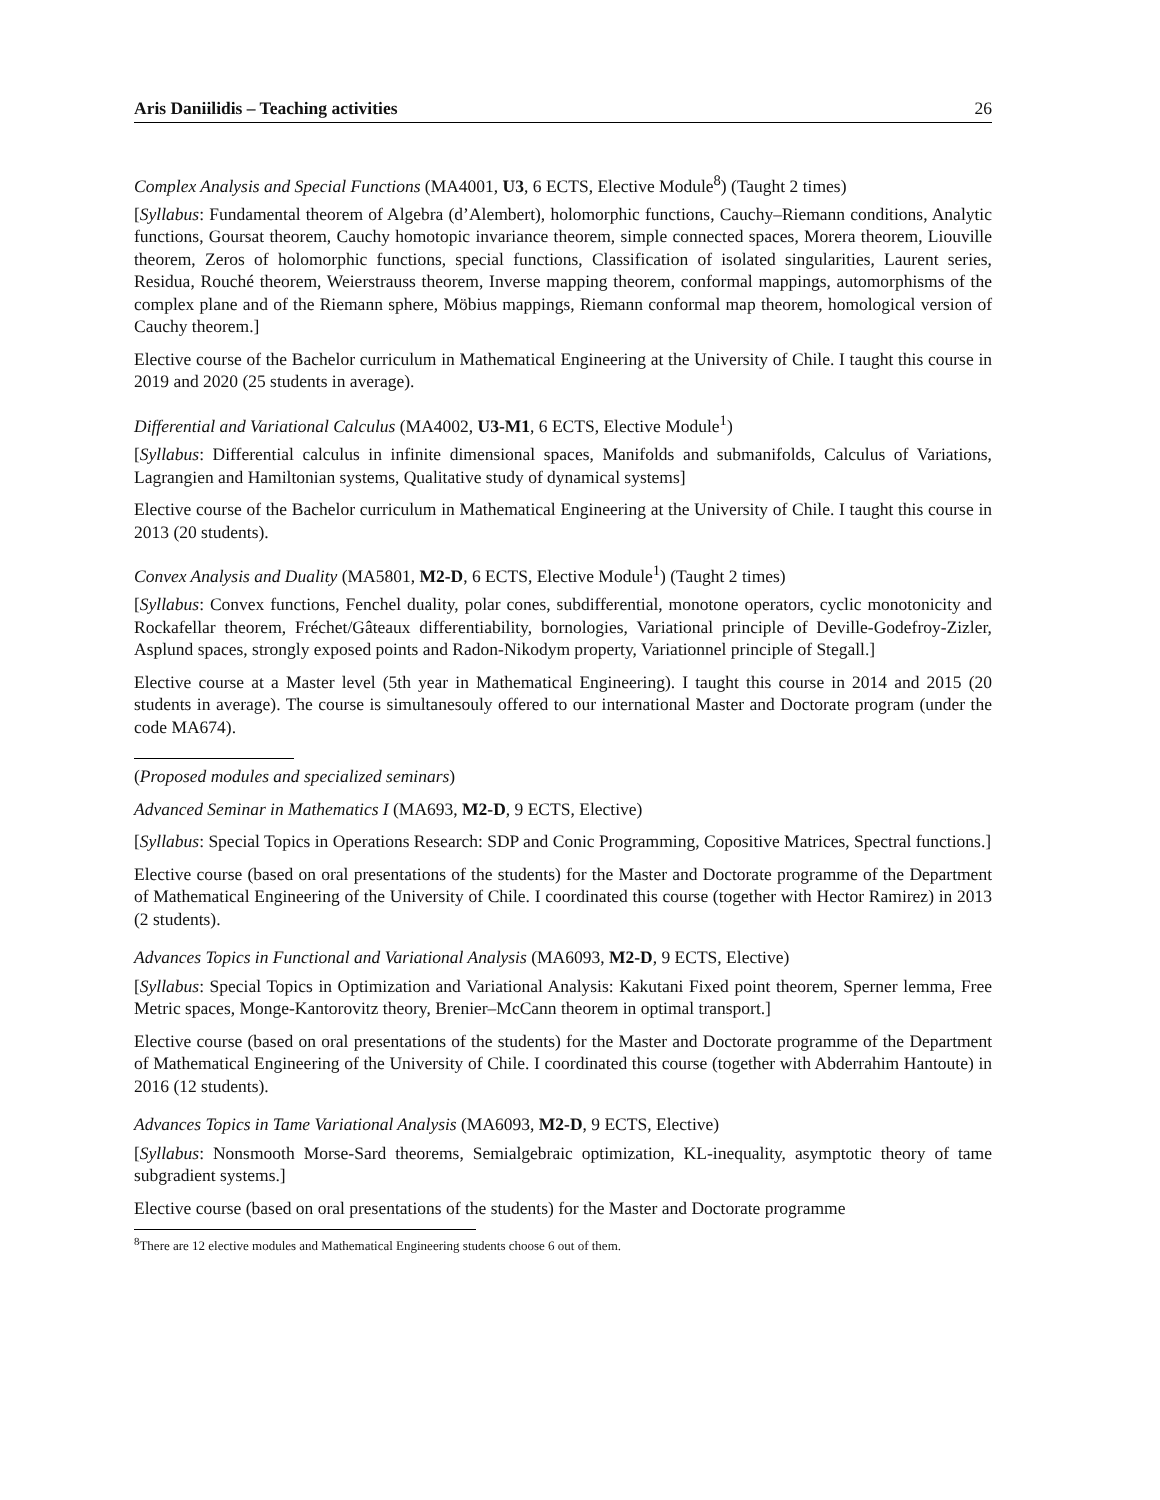Aris Daniilidis – Teaching activities 26
Complex Analysis and Special Functions (MA4001, U3, 6 ECTS, Elective Module<sup>8</sup>) (Taught 2 times)
[Syllabus: Fundamental theorem of Algebra (d’Alembert), holomorphic functions, Cauchy–Riemann conditions, Analytic functions, Goursat theorem, Cauchy homotopic invariance theorem, simple connected spaces, Morera theorem, Liouville theorem, Zeros of holomorphic functions, special functions, Classification of isolated singularities, Laurent series, Residua, Rouché theorem, Weierstrauss theorem, Inverse mapping theorem, conformal mappings, automorphisms of the complex plane and of the Riemann sphere, Möbius mappings, Riemann conformal map theorem, homological version of Cauchy theorem.]
Elective course of the Bachelor curriculum in Mathematical Engineering at the University of Chile. I taught this course in 2019 and 2020 (25 students in average).
Differential and Variational Calculus (MA4002, U3-M1, 6 ECTS, Elective Module<sup>1</sup>)
[Syllabus: Differential calculus in infinite dimensional spaces, Manifolds and submanifolds, Calculus of Variations, Lagrangien and Hamiltonian systems, Qualitative study of dynamical systems]
Elective course of the Bachelor curriculum in Mathematical Engineering at the University of Chile. I taught this course in 2013 (20 students).
Convex Analysis and Duality (MA5801, M2-D, 6 ECTS, Elective Module<sup>1</sup>) (Taught 2 times)
[Syllabus: Convex functions, Fenchel duality, polar cones, subdifferential, monotone operators, cyclic monotonicity and Rockafellar theorem, Fréchet/Gâteaux differentiability, bornologies, Variational principle of Deville-Godefroy-Zizler, Asplund spaces, strongly exposed points and Radon-Nikodym property, Variationnel principle of Stegall.]
Elective course at a Master level (5th year in Mathematical Engineering). I taught this course in 2014 and 2015 (20 students in average). The course is simultanesouly offered to our international Master and Doctorate program (under the code MA674).
(Proposed modules and specialized seminars)
Advanced Seminar in Mathematics I (MA693, M2-D, 9 ECTS, Elective)
[Syllabus: Special Topics in Operations Research: SDP and Conic Programming, Copositive Matrices, Spectral functions.]
Elective course (based on oral presentations of the students) for the Master and Doctorate programme of the Department of Mathematical Engineering of the University of Chile. I coordinated this course (together with Hector Ramirez) in 2013 (2 students).
Advances Topics in Functional and Variational Analysis (MA6093, M2-D, 9 ECTS, Elective)
[Syllabus: Special Topics in Optimization and Variational Analysis: Kakutani Fixed point theorem, Sperner lemma, Free Metric spaces, Monge-Kantorovitz theory, Brenier–McCann theorem in optimal transport.]
Elective course (based on oral presentations of the students) for the Master and Doctorate programme of the Department of Mathematical Engineering of the University of Chile. I coordinated this course (together with Abderrahim Hantoute) in 2016 (12 students).
Advances Topics in Tame Variational Analysis (MA6093, M2-D, 9 ECTS, Elective)
[Syllabus: Nonsmooth Morse-Sard theorems, Semialgebraic optimization, KL-inequality, asymptotic theory of tame subgradient systems.]
Elective course (based on oral presentations of the students) for the Master and Doctorate programme
<sup>8</sup> There are 12 elective modules and Mathematical Engineering students choose 6 out of them.